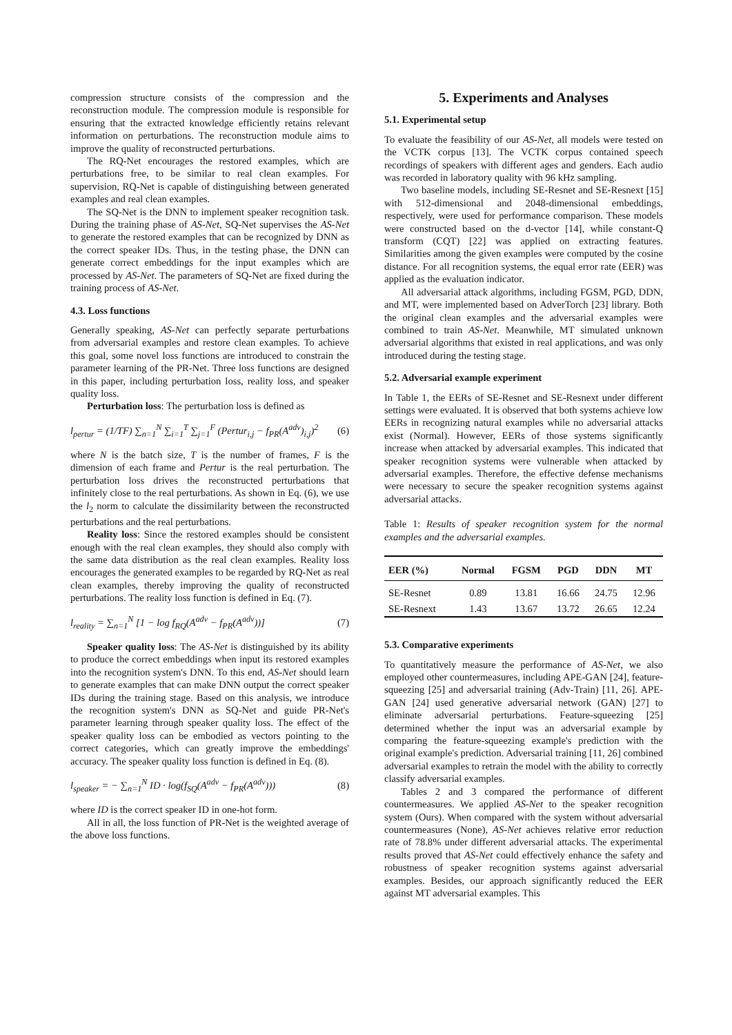compression structure consists of the compression and the reconstruction module. The compression module is responsible for ensuring that the extracted knowledge efficiently retains relevant information on perturbations. The reconstruction module aims to improve the quality of reconstructed perturbations.
The RQ-Net encourages the restored examples, which are perturbations free, to be similar to real clean examples. For supervision, RQ-Net is capable of distinguishing between generated examples and real clean examples.
The SQ-Net is the DNN to implement speaker recognition task. During the training phase of AS-Net, SQ-Net supervises the AS-Net to generate the restored examples that can be recognized by DNN as the correct speaker IDs. Thus, in the testing phase, the DNN can generate correct embeddings for the input examples which are processed by AS-Net. The parameters of SQ-Net are fixed during the training process of AS-Net.
4.3. Loss functions
Generally speaking, AS-Net can perfectly separate perturbations from adversarial examples and restore clean examples. To achieve this goal, some novel loss functions are introduced to constrain the parameter learning of the PR-Net. Three loss functions are designed in this paper, including perturbation loss, reality loss, and speaker quality loss.
Perturbation loss: The perturbation loss is defined as
l<sub>pertur</sub> = (1/TF) ∑<sub>n=1</sub><sup>N</sup> ∑<sub>i=1</sub><sup>T</sup> ∑<sub>j=1</sub><sup>F</sup> (Pertur<sub>i,j</sub> − f<sub>PR</sub>(A<sup>adv</sup>)<sub>i,j</sub>)<sup>2</sup> (6)
where N is the batch size, T is the number of frames, F is the dimension of each frame and Pertur is the real perturbation. The perturbation loss drives the reconstructed perturbations that infinitely close to the real perturbations. As shown in Eq. (6), we use the l<sub>2</sub> norm to calculate the dissimilarity between the reconstructed perturbations and the real perturbations.
Reality loss: Since the restored examples should be consistent enough with the real clean examples, they should also comply with the same data distribution as the real clean examples. Reality loss encourages the generated examples to be regarded by RQ-Net as real clean examples, thereby improving the quality of reconstructed perturbations. The reality loss function is defined in Eq. (7).
l<sub>reality</sub> = ∑<sub>n=1</sub><sup>N</sup> [1 − log f<sub>RQ</sub>(A<sup>adv</sup> − f<sub>PR</sub>(A<sup>adv</sup>))] (7)
Speaker quality loss: The AS-Net is distinguished by its ability to produce the correct embeddings when input its restored examples into the recognition system's DNN. To this end, AS-Net should learn to generate examples that can make DNN output the correct speaker IDs during the training stage. Based on this analysis, we introduce the recognition system's DNN as SQ-Net and guide PR-Net's parameter learning through speaker quality loss. The effect of the speaker quality loss can be embodied as vectors pointing to the correct categories, which can greatly improve the embeddings' accuracy. The speaker quality loss function is defined in Eq. (8).
l<sub>speaker</sub> = − ∑<sub>n=1</sub><sup>N</sup> ID · log(f<sub>SQ</sub>(A<sup>adv</sup> − f<sub>PR</sub>(A<sup>adv</sup>))) (8)
where ID is the correct speaker ID in one-hot form.
All in all, the loss function of PR-Net is the weighted average of the above loss functions.
5. Experiments and Analyses
5.1. Experimental setup
To evaluate the feasibility of our AS-Net, all models were tested on the VCTK corpus [13]. The VCTK corpus contained speech recordings of speakers with different ages and genders. Each audio was recorded in laboratory quality with 96 kHz sampling.
Two baseline models, including SE-Resnet and SE-Resnext [15] with 512-dimensional and 2048-dimensional embeddings, respectively, were used for performance comparison. These models were constructed based on the d-vector [14], while constant-Q transform (CQT) [22] was applied on extracting features. Similarities among the given examples were computed by the cosine distance. For all recognition systems, the equal error rate (EER) was applied as the evaluation indicator.
All adversarial attack algorithms, including FGSM, PGD, DDN, and MT, were implemented based on AdverTorch [23] library. Both the original clean examples and the adversarial examples were combined to train AS-Net. Meanwhile, MT simulated unknown adversarial algorithms that existed in real applications, and was only introduced during the testing stage.
5.2. Adversarial example experiment
In Table 1, the EERs of SE-Resnet and SE-Resnext under different settings were evaluated. It is observed that both systems achieve low EERs in recognizing natural examples while no adversarial attacks exist (Normal). However, EERs of those systems significantly increase when attacked by adversarial examples. This indicated that speaker recognition systems were vulnerable when attacked by adversarial examples. Therefore, the effective defense mechanisms were necessary to secure the speaker recognition systems against adversarial attacks.
Table 1: Results of speaker recognition system for the normal examples and the adversarial examples.
| EER (%) | Normal | FGSM | PGD | DDN | MT |
| --- | --- | --- | --- | --- | --- |
| SE-Resnet | 0.89 | 13.81 | 16.66 | 24.75 | 12.96 |
| SE-Resnext | 1.43 | 13.67 | 13.72 | 26.65 | 12.24 |
5.3. Comparative experiments
To quantitatively measure the performance of AS-Net, we also employed other countermeasures, including APE-GAN [24], feature-squeezing [25] and adversarial training (Adv-Train) [11, 26]. APE-GAN [24] used generative adversarial network (GAN) [27] to eliminate adversarial perturbations. Feature-squeezing [25] determined whether the input was an adversarial example by comparing the feature-squeezing example's prediction with the original example's prediction. Adversarial training [11, 26] combined adversarial examples to retrain the model with the ability to correctly classify adversarial examples.
Tables 2 and 3 compared the performance of different countermeasures. We applied AS-Net to the speaker recognition system (Ours). When compared with the system without adversarial countermeasures (None), AS-Net achieves relative error reduction rate of 78.8% under different adversarial attacks. The experimental results proved that AS-Net could effectively enhance the safety and robustness of speaker recognition systems against adversarial examples. Besides, our approach significantly reduced the EER against MT adversarial examples. This